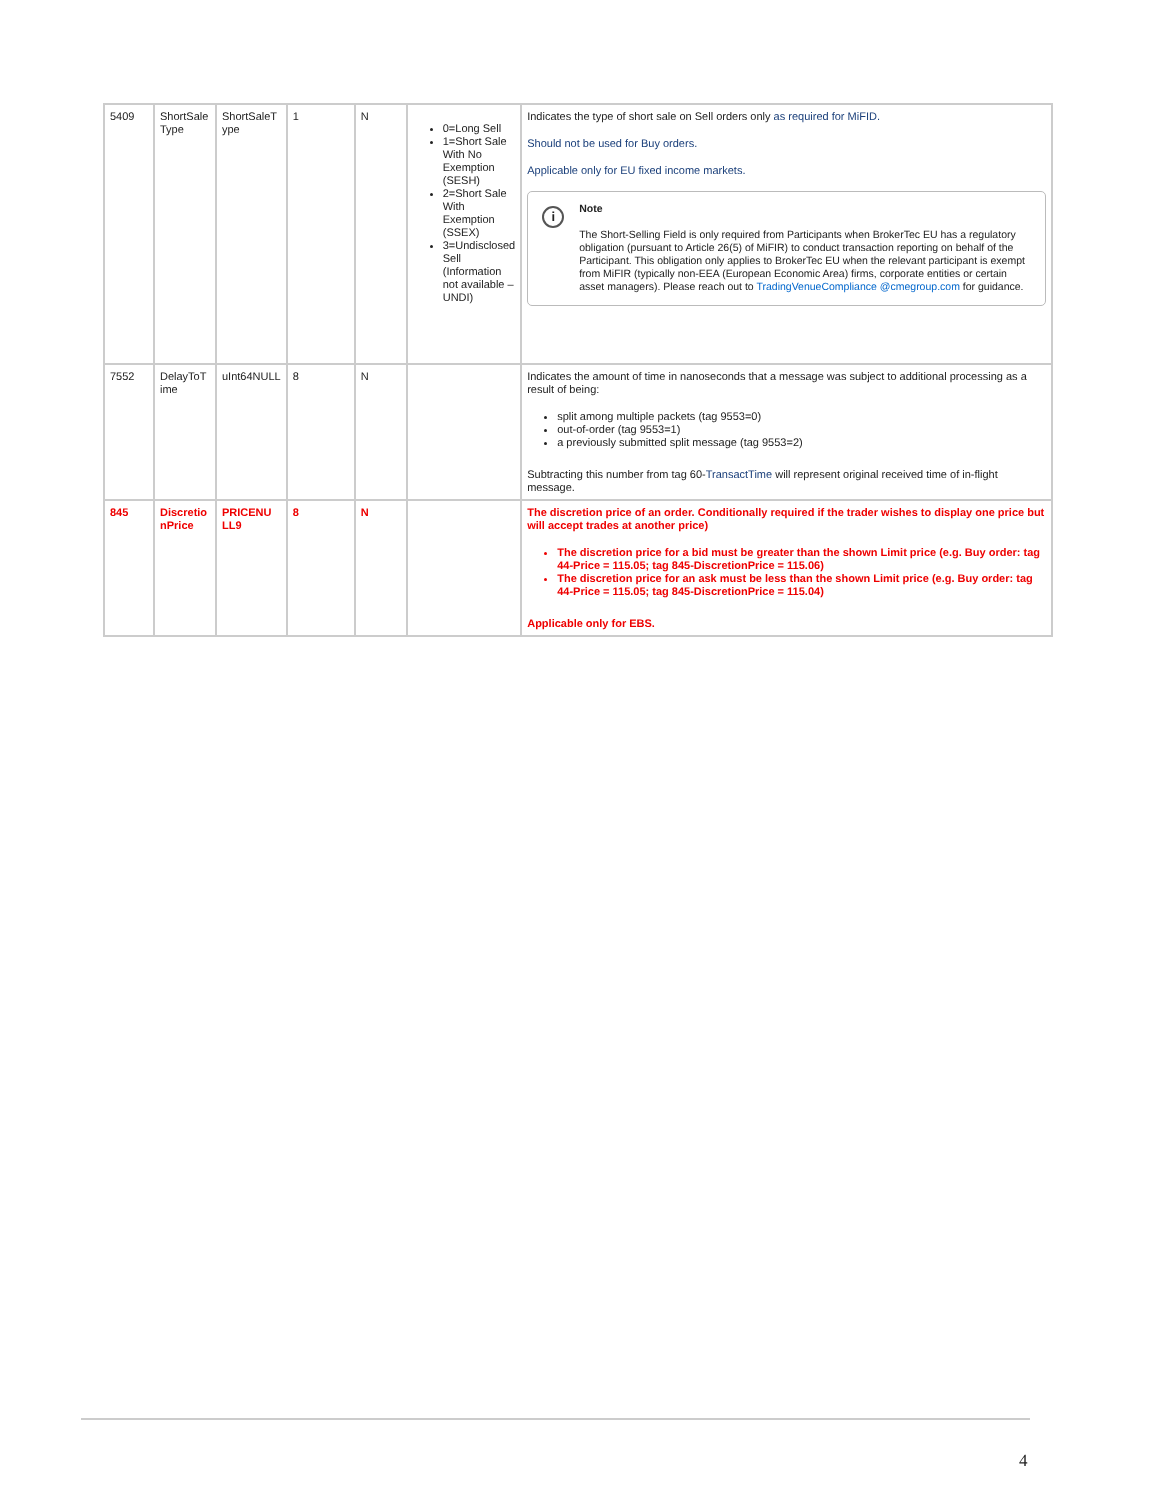| 5409 | ShortSale Type | ShortSaleT ype | 1 | N | 0=Long Sell 1=Short Sale With No Exemption (SESH) 2=Short Sale With Exemption (SSEX) 3=Undisclosed Sell (Information not available – UNDI) | Indicates the type of short sale on Sell orders only as required for MiFID. Should not be used for Buy orders. Applicable only for EU fixed income markets. i Note The Short-Selling Field is only required from Participants when BrokerTec EU has a regulatory obligation (pursuant to Article 26(5) of MiFIR) to conduct transaction reporting on behalf of the Participant. This obligation only applies to BrokerTec EU when the relevant participant is exempt from MiFIR (typically non-EEA (European Economic Area) firms, corporate entities or certain asset managers). Please reach out to TradingVenueCompliance @cmegroup.com for guidance. |
| 7552 | DelayToT ime | uInt64NULL | 8 | N | | Indicates the amount of time in nanoseconds that a message was subject to additional processing as a result of being: split among multiple packets (tag 9553=0) out-of-order (tag 9553=1) a previously submitted split message (tag 9553=2) Subtracting this number from tag 60- TransactTime will represent original received time of in-flight message. |
| 845 | Discretio nPrice | PRICENU LL9 | 8 | N | | The discretion price of an order. Conditionally required if the trader wishes to display one price but will accept trades at another price) The discretion price for a bid must be greater than the shown Limit price (e.g. Buy order: tag 44-Price = 115.05; tag 845-DiscretionPrice = 115.06) The discretion price for an ask must be less than the shown Limit price (e.g. Buy order: tag 44-Price = 115.05; tag 845-DiscretionPrice = 115.04) Applicable only for EBS. |
4